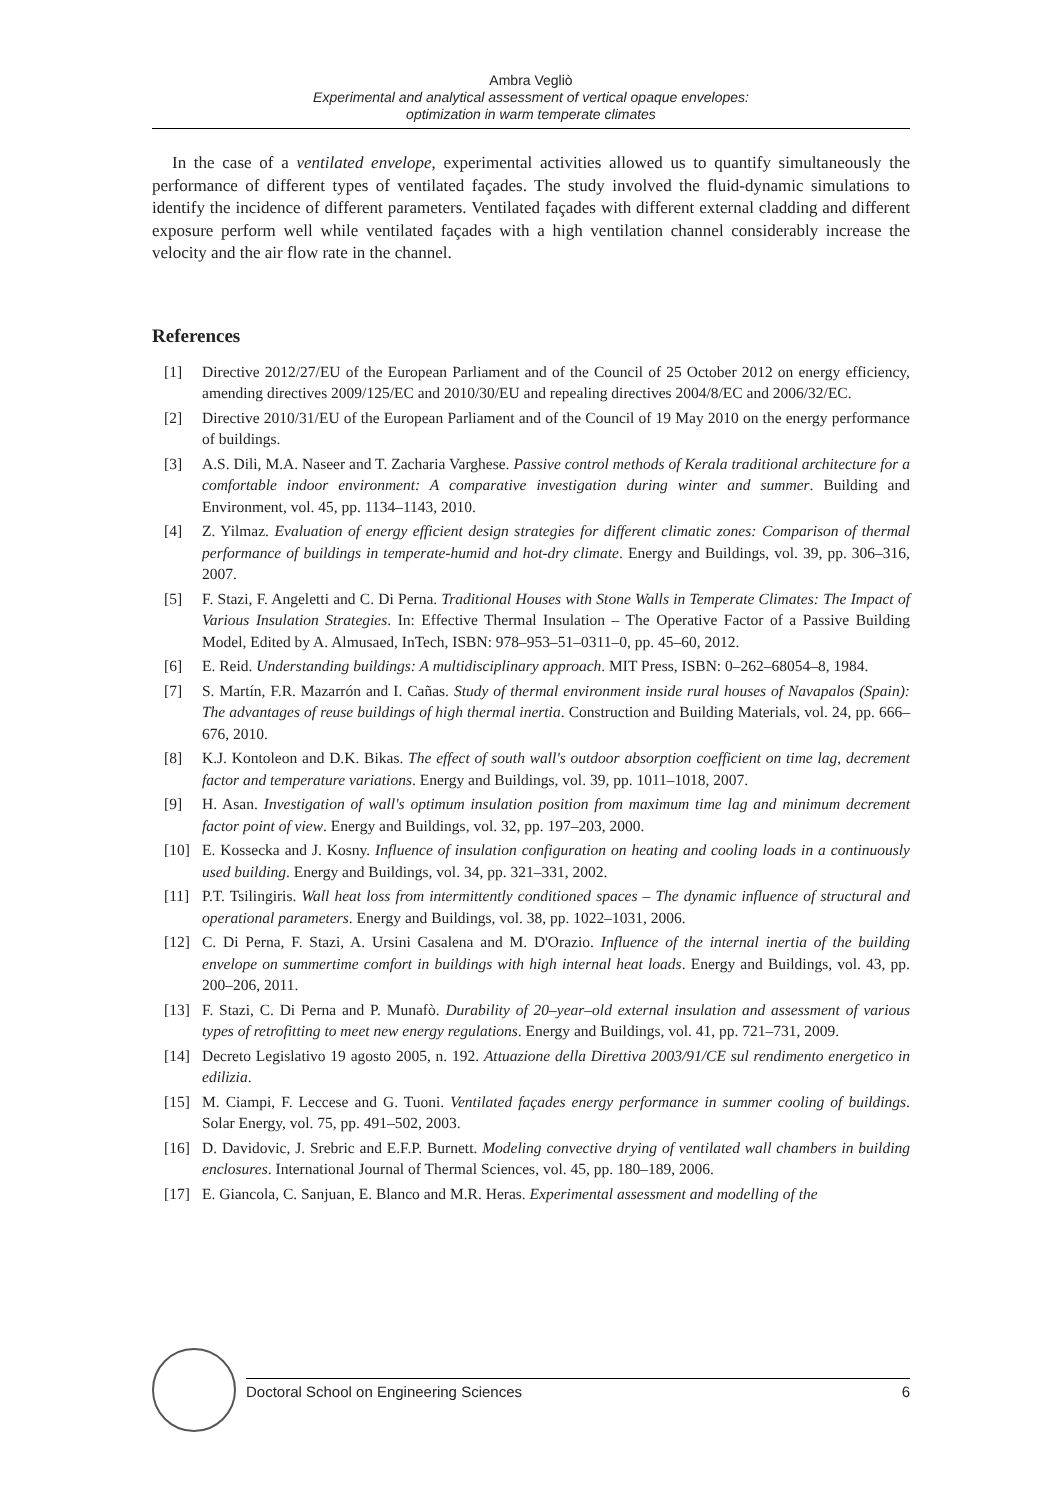Ambra Vegliò
Experimental and analytical assessment of vertical opaque envelopes:
optimization in warm temperate climates
In the case of a ventilated envelope, experimental activities allowed us to quantify simultaneously the performance of different types of ventilated façades. The study involved the fluid-dynamic simulations to identify the incidence of different parameters. Ventilated façades with different external cladding and different exposure perform well while ventilated façades with a high ventilation channel considerably increase the velocity and the air flow rate in the channel.
References
[1] Directive 2012/27/EU of the European Parliament and of the Council of 25 October 2012 on energy efficiency, amending directives 2009/125/EC and 2010/30/EU and repealing directives 2004/8/EC and 2006/32/EC.
[2] Directive 2010/31/EU of the European Parliament and of the Council of 19 May 2010 on the energy performance of buildings.
[3] A.S. Dili, M.A. Naseer and T. Zacharia Varghese. Passive control methods of Kerala traditional architecture for a comfortable indoor environment: A comparative investigation during winter and summer. Building and Environment, vol. 45, pp. 1134–1143, 2010.
[4] Z. Yilmaz. Evaluation of energy efficient design strategies for different climatic zones: Comparison of thermal performance of buildings in temperate-humid and hot-dry climate. Energy and Buildings, vol. 39, pp. 306–316, 2007.
[5] F. Stazi, F. Angeletti and C. Di Perna. Traditional Houses with Stone Walls in Temperate Climates: The Impact of Various Insulation Strategies. In: Effective Thermal Insulation – The Operative Factor of a Passive Building Model, Edited by A. Almusaed, InTech, ISBN: 978–953–51–0311–0, pp. 45–60, 2012.
[6] E. Reid. Understanding buildings: A multidisciplinary approach. MIT Press, ISBN: 0–262–68054–8, 1984.
[7] S. Martín, F.R. Mazarrón and I. Cañas. Study of thermal environment inside rural houses of Navapalos (Spain): The advantages of reuse buildings of high thermal inertia. Construction and Building Materials, vol. 24, pp. 666–676, 2010.
[8] K.J. Kontoleon and D.K. Bikas. The effect of south wall's outdoor absorption coefficient on time lag, decrement factor and temperature variations. Energy and Buildings, vol. 39, pp. 1011–1018, 2007.
[9] H. Asan. Investigation of wall's optimum insulation position from maximum time lag and minimum decrement factor point of view. Energy and Buildings, vol. 32, pp. 197–203, 2000.
[10] E. Kossecka and J. Kosny. Influence of insulation configuration on heating and cooling loads in a continuously used building. Energy and Buildings, vol. 34, pp. 321–331, 2002.
[11] P.T. Tsilingiris. Wall heat loss from intermittently conditioned spaces – The dynamic influence of structural and operational parameters. Energy and Buildings, vol. 38, pp. 1022–1031, 2006.
[12] C. Di Perna, F. Stazi, A. Ursini Casalena and M. D'Orazio. Influence of the internal inertia of the building envelope on summertime comfort in buildings with high internal heat loads. Energy and Buildings, vol. 43, pp. 200–206, 2011.
[13] F. Stazi, C. Di Perna and P. Munafò. Durability of 20–year–old external insulation and assessment of various types of retrofitting to meet new energy regulations. Energy and Buildings, vol. 41, pp. 721–731, 2009.
[14] Decreto Legislativo 19 agosto 2005, n. 192. Attuazione della Direttiva 2003/91/CE sul rendimento energetico in edilizia.
[15] M. Ciampi, F. Leccese and G. Tuoni. Ventilated façades energy performance in summer cooling of buildings. Solar Energy, vol. 75, pp. 491–502, 2003.
[16] D. Davidovic, J. Srebric and E.F.P. Burnett. Modeling convective drying of ventilated wall chambers in building enclosures. International Journal of Thermal Sciences, vol. 45, pp. 180–189, 2006.
[17] E. Giancola, C. Sanjuan, E. Blanco and M.R. Heras. Experimental assessment and modelling of the
Doctoral School on Engineering Sciences 6